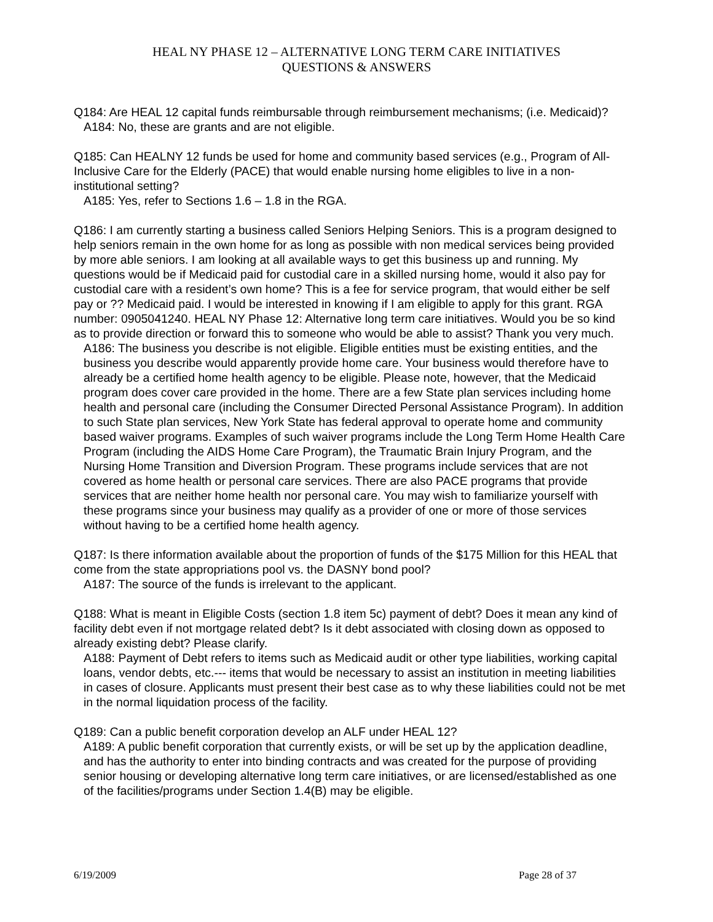HEAL NY PHASE 12 – ALTERNATIVE LONG TERM CARE INITIATIVES
QUESTIONS & ANSWERS
Q184: Are HEAL 12 capital funds reimbursable through reimbursement mechanisms; (i.e. Medicaid)?
A184: No, these are grants and are not eligible.
Q185: Can HEALNY 12 funds be used for home and community based services (e.g., Program of All-Inclusive Care for the Elderly (PACE) that would enable nursing home eligibles to live in a non-institutional setting?
A185: Yes, refer to Sections 1.6 – 1.8 in the RGA.
Q186: I am currently starting a business called Seniors Helping Seniors. This is a program designed to help seniors remain in the own home for as long as possible with non medical services being provided by more able seniors. I am looking at all available ways to get this business up and running. My questions would be if Medicaid paid for custodial care in a skilled nursing home, would it also pay for custodial care with a resident’s own home? This is a fee for service program, that would either be self pay or ?? Medicaid paid. I would be interested in knowing if I am eligible to apply for this grant. RGA number: 0905041240. HEAL NY Phase 12: Alternative long term care initiatives. Would you be so kind as to provide direction or forward this to someone who would be able to assist? Thank you very much.
A186: The business you describe is not eligible. Eligible entities must be existing entities, and the business you describe would apparently provide home care. Your business would therefore have to already be a certified home health agency to be eligible. Please note, however, that the Medicaid program does cover care provided in the home. There are a few State plan services including home health and personal care (including the Consumer Directed Personal Assistance Program). In addition to such State plan services, New York State has federal approval to operate home and community based waiver programs. Examples of such waiver programs include the Long Term Home Health Care Program (including the AIDS Home Care Program), the Traumatic Brain Injury Program, and the Nursing Home Transition and Diversion Program. These programs include services that are not covered as home health or personal care services. There are also PACE programs that provide services that are neither home health nor personal care. You may wish to familiarize yourself with these programs since your business may qualify as a provider of one or more of those services without having to be a certified home health agency.
Q187: Is there information available about the proportion of funds of the $175 Million for this HEAL that come from the state appropriations pool vs. the DASNY bond pool?
A187: The source of the funds is irrelevant to the applicant.
Q188: What is meant in Eligible Costs (section 1.8 item 5c) payment of debt? Does it mean any kind of facility debt even if not mortgage related debt? Is it debt associated with closing down as opposed to already existing debt? Please clarify.
A188: Payment of Debt refers to items such as Medicaid audit or other type liabilities, working capital loans, vendor debts, etc.--- items that would be necessary to assist an institution in meeting liabilities in cases of closure. Applicants must present their best case as to why these liabilities could not be met in the normal liquidation process of the facility.
Q189: Can a public benefit corporation develop an ALF under HEAL 12?
A189: A public benefit corporation that currently exists, or will be set up by the application deadline, and has the authority to enter into binding contracts and was created for the purpose of providing senior housing or developing alternative long term care initiatives, or are licensed/established as one of the facilities/programs under Section 1.4(B) may be eligible.
6/19/2009 Page 28 of 37